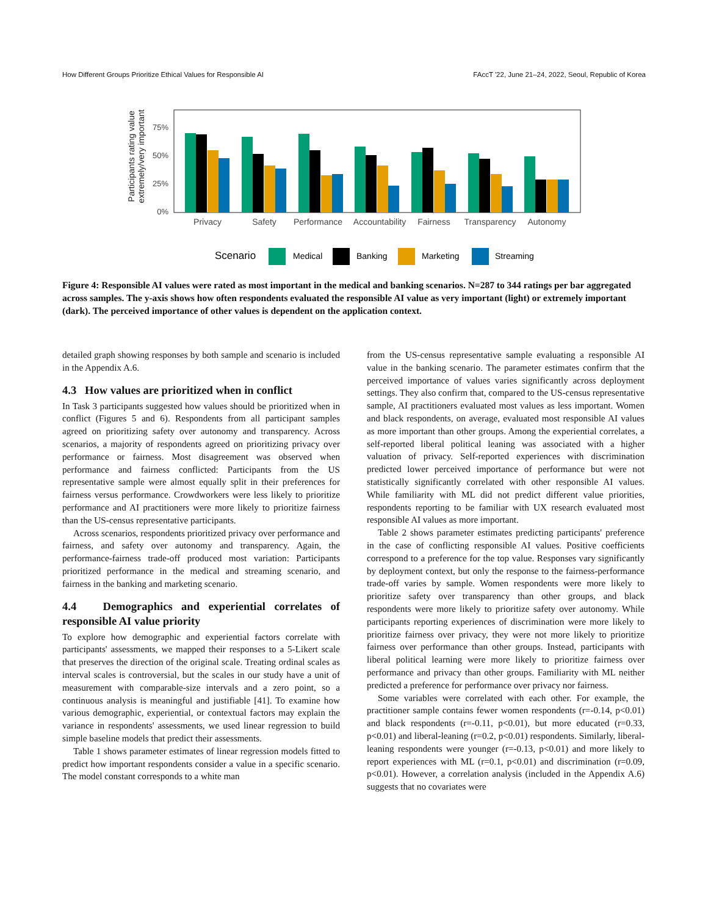How Different Groups Prioritize Ethical Values for Responsible AI FAccT '22, June 21–24, 2022, Seoul, Republic of Korea
Participants rating value
extremely/very important
75%
50%
25%
0%
Privacy
Safety
Performance
Accountability
Fairness
Transparency
Autonomy
Scenario
Medical
Banking
Marketing
Streaming
Figure 4: Responsible AI values were rated as most important in the medical and banking scenarios. N=287 to 344 ratings per bar aggregated across samples. The y-axis shows how often respondents evaluated the responsible AI value as very important (light) or extremely important (dark). The perceived importance of other values is dependent on the application context.
detailed graph showing responses by both sample and scenario is included in the Appendix A.6.
4.3 How values are prioritized when in conflict
In Task 3 participants suggested how values should be prioritized when in conflict (Figures 5 and 6). Respondents from all participant samples agreed on prioritizing safety over autonomy and transparency. Across scenarios, a majority of respondents agreed on prioritizing privacy over performance or fairness. Most disagreement was observed when performance and fairness conflicted: Participants from the US representative sample were almost equally split in their preferences for fairness versus performance. Crowdworkers were less likely to prioritize performance and AI practitioners were more likely to prioritize fairness than the US-census representative participants.
Across scenarios, respondents prioritized privacy over performance and fairness, and safety over autonomy and transparency. Again, the performance-fairness trade-off produced most variation: Participants prioritized performance in the medical and streaming scenario, and fairness in the banking and marketing scenario.
4.4 Demographics and experiential correlates of responsible AI value priority
To explore how demographic and experiential factors correlate with participants' assessments, we mapped their responses to a 5-Likert scale that preserves the direction of the original scale. Treating ordinal scales as interval scales is controversial, but the scales in our study have a unit of measurement with comparable-size intervals and a zero point, so a continuous analysis is meaningful and justifiable [41]. To examine how various demographic, experiential, or contextual factors may explain the variance in respondents' assessments, we used linear regression to build simple baseline models that predict their assessments.
Table 1 shows parameter estimates of linear regression models fitted to predict how important respondents consider a value in a specific scenario. The model constant corresponds to a white man
from the US-census representative sample evaluating a responsible AI value in the banking scenario. The parameter estimates confirm that the perceived importance of values varies significantly across deployment settings. They also confirm that, compared to the US-census representative sample, AI practitioners evaluated most values as less important. Women and black respondents, on average, evaluated most responsible AI values as more important than other groups. Among the experiential correlates, a self-reported liberal political leaning was associated with a higher valuation of privacy. Self-reported experiences with discrimination predicted lower perceived importance of performance but were not statistically significantly correlated with other responsible AI values. While familiarity with ML did not predict different value priorities, respondents reporting to be familiar with UX research evaluated most responsible AI values as more important.
Table 2 shows parameter estimates predicting participants' preference in the case of conflicting responsible AI values. Positive coefficients correspond to a preference for the top value. Responses vary significantly by deployment context, but only the response to the fairness-performance trade-off varies by sample. Women respondents were more likely to prioritize safety over transparency than other groups, and black respondents were more likely to prioritize safety over autonomy. While participants reporting experiences of discrimination were more likely to prioritize fairness over privacy, they were not more likely to prioritize fairness over performance than other groups. Instead, participants with liberal political learning were more likely to prioritize fairness over performance and privacy than other groups. Familiarity with ML neither predicted a preference for performance over privacy nor fairness.
Some variables were correlated with each other. For example, the practitioner sample contains fewer women respondents (r=-0.14, p<0.01) and black respondents (r=-0.11, p<0.01), but more educated (r=0.33, p<0.01) and liberal-leaning (r=0.2, p<0.01) respondents. Similarly, liberal-leaning respondents were younger (r=-0.13, p<0.01) and more likely to report experiences with ML (r=0.1, p<0.01) and discrimination (r=0.09, p<0.01). However, a correlation analysis (included in the Appendix A.6) suggests that no covariates were